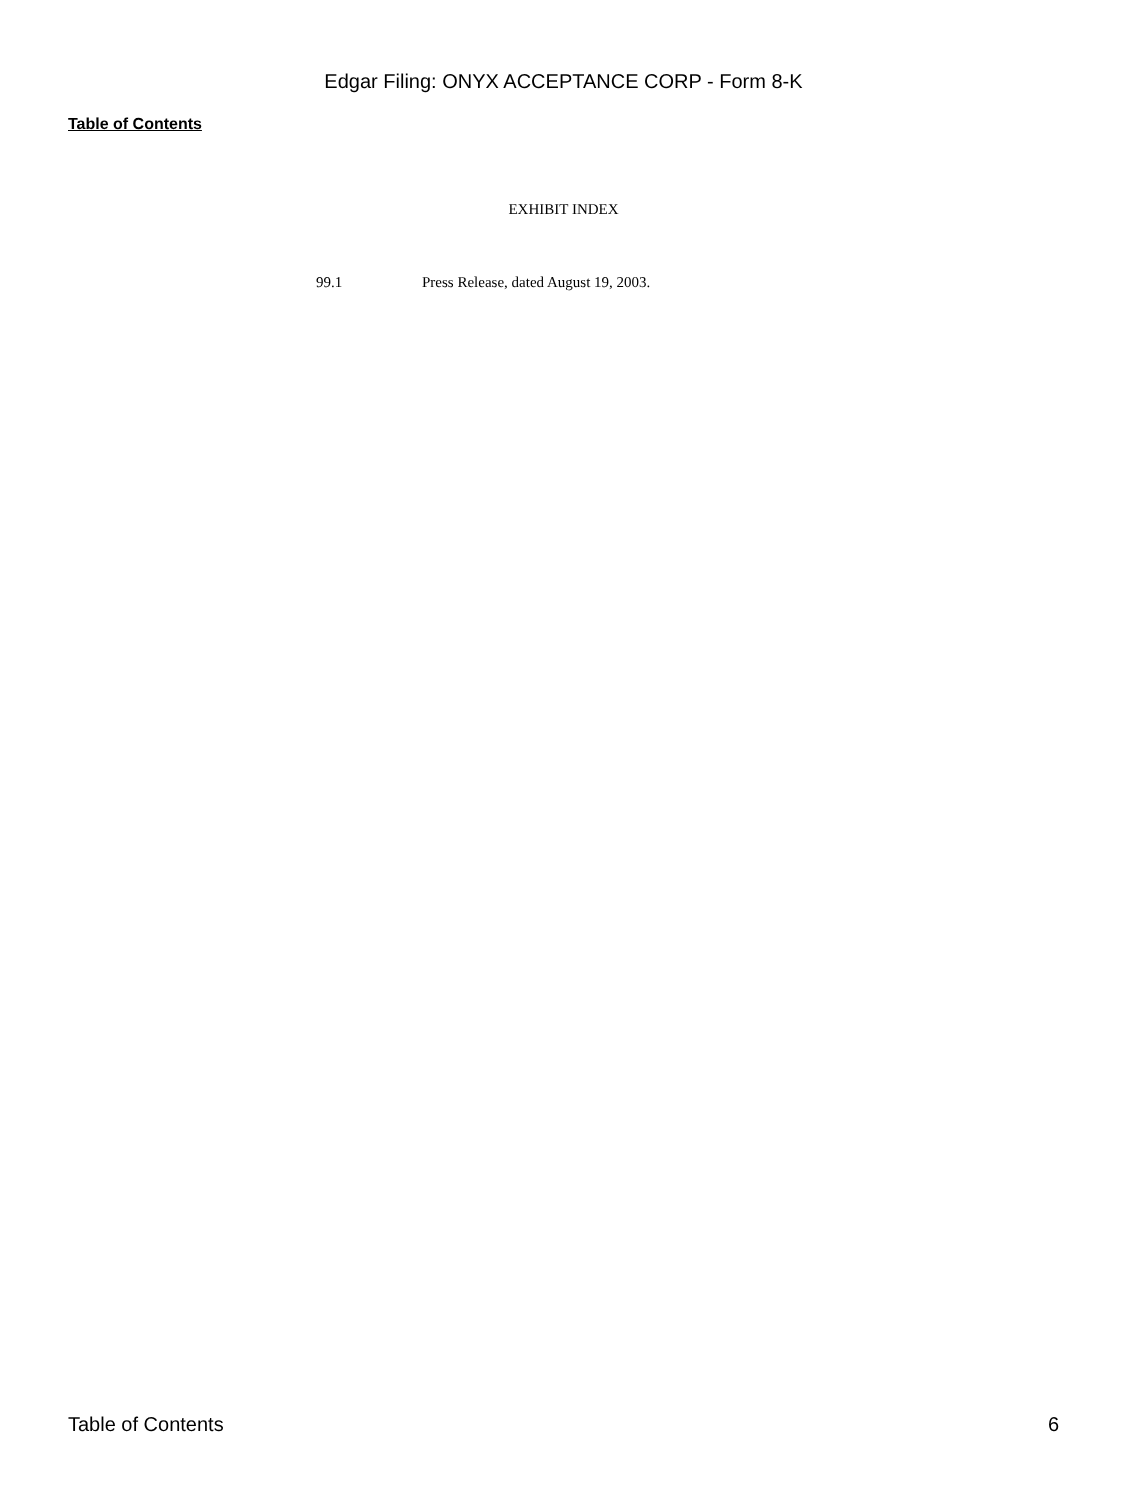Edgar Filing: ONYX ACCEPTANCE CORP - Form 8-K
Table of Contents
EXHIBIT INDEX
99.1 Press Release, dated August 19, 2003.
Table of Contents 6